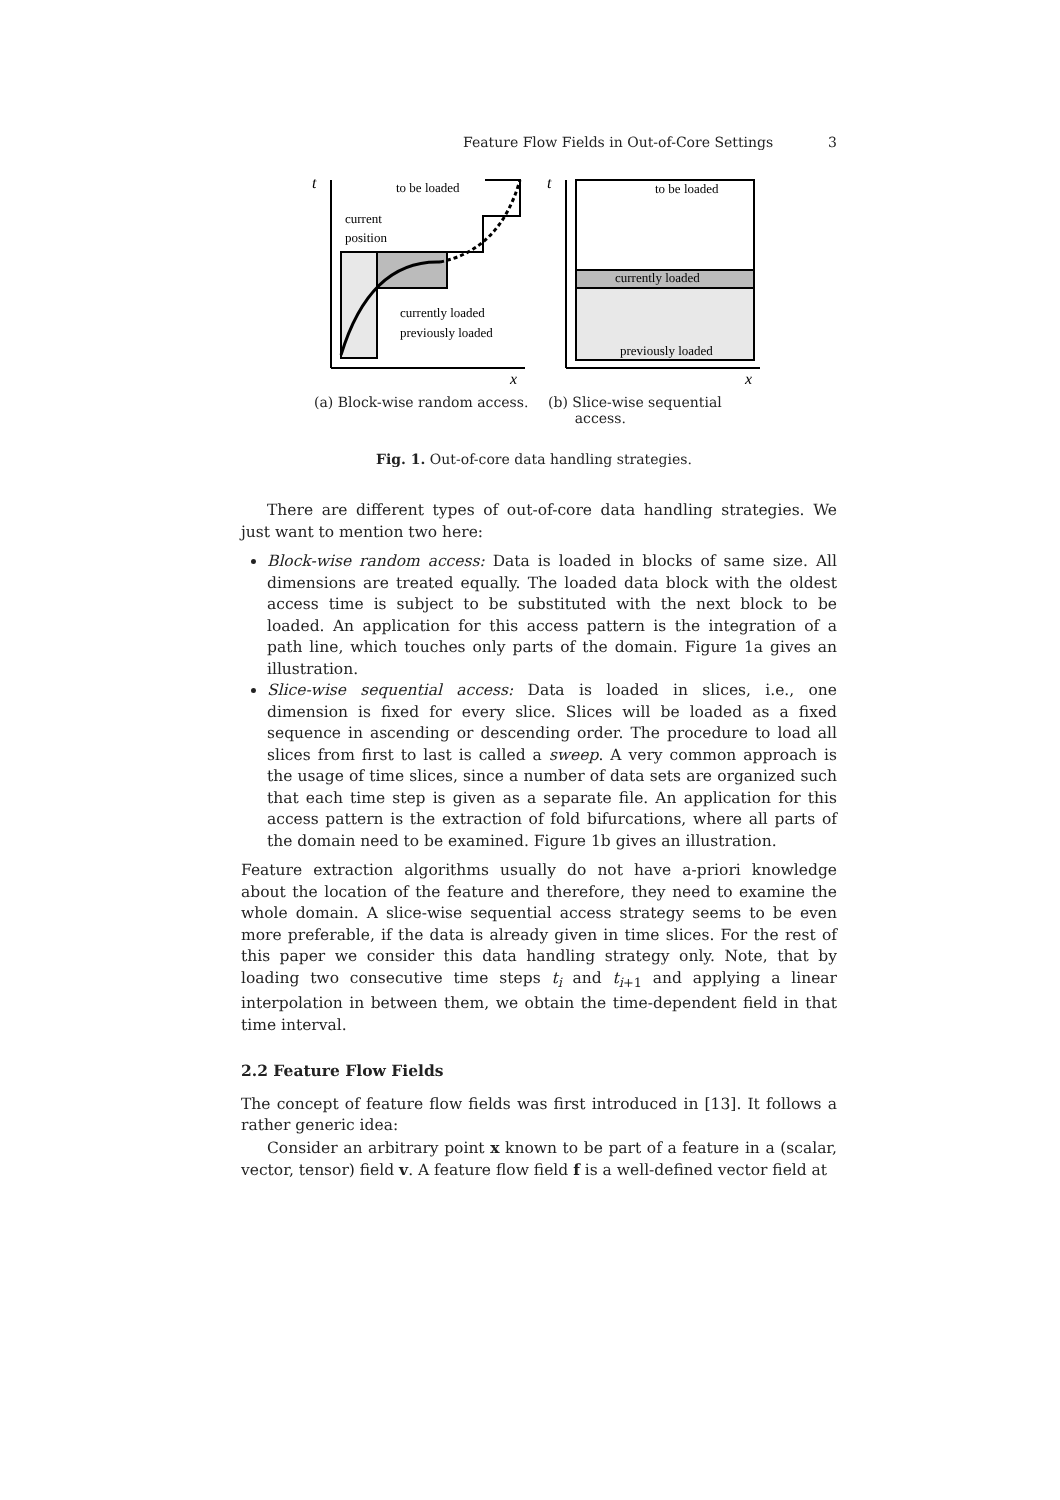Feature Flow Fields in Out-of-Core Settings 3
t
x
to be loaded
current
position
currently loaded
previously loaded
t
x
to be loaded
currently loaded
previously loaded
(a) Block-wise random access.
(b) Slice-wise sequential
access.
Fig. 1. Out-of-core data handling strategies.
There are different types of out-of-core data handling strategies. We just want to mention two here:
Block-wise random access: Data is loaded in blocks of same size. All dimensions are treated equally. The loaded data block with the oldest access time is subject to be substituted with the next block to be loaded. An application for this access pattern is the integration of a path line, which touches only parts of the domain. Figure 1a gives an illustration.
Slice-wise sequential access: Data is loaded in slices, i.e., one dimension is fixed for every slice. Slices will be loaded as a fixed sequence in ascending or descending order. The procedure to load all slices from first to last is called a sweep. A very common approach is the usage of time slices, since a number of data sets are organized such that each time step is given as a separate file. An application for this access pattern is the extraction of fold bifurcations, where all parts of the domain need to be examined. Figure 1b gives an illustration.
Feature extraction algorithms usually do not have a-priori knowledge about the location of the feature and therefore, they need to examine the whole domain. A slice-wise sequential access strategy seems to be even more preferable, if the data is already given in time slices. For the rest of this paper we consider this data handling strategy only. Note, that by loading two consecutive time steps t<sub>i</sub> and t<sub>i+1</sub> and applying a linear interpolation in between them, we obtain the time-dependent field in that time interval.
2.2 Feature Flow Fields
The concept of feature flow fields was first introduced in [13]. It follows a rather generic idea:
Consider an arbitrary point x known to be part of a feature in a (scalar, vector, tensor) field v. A feature flow field f is a well-defined vector field at